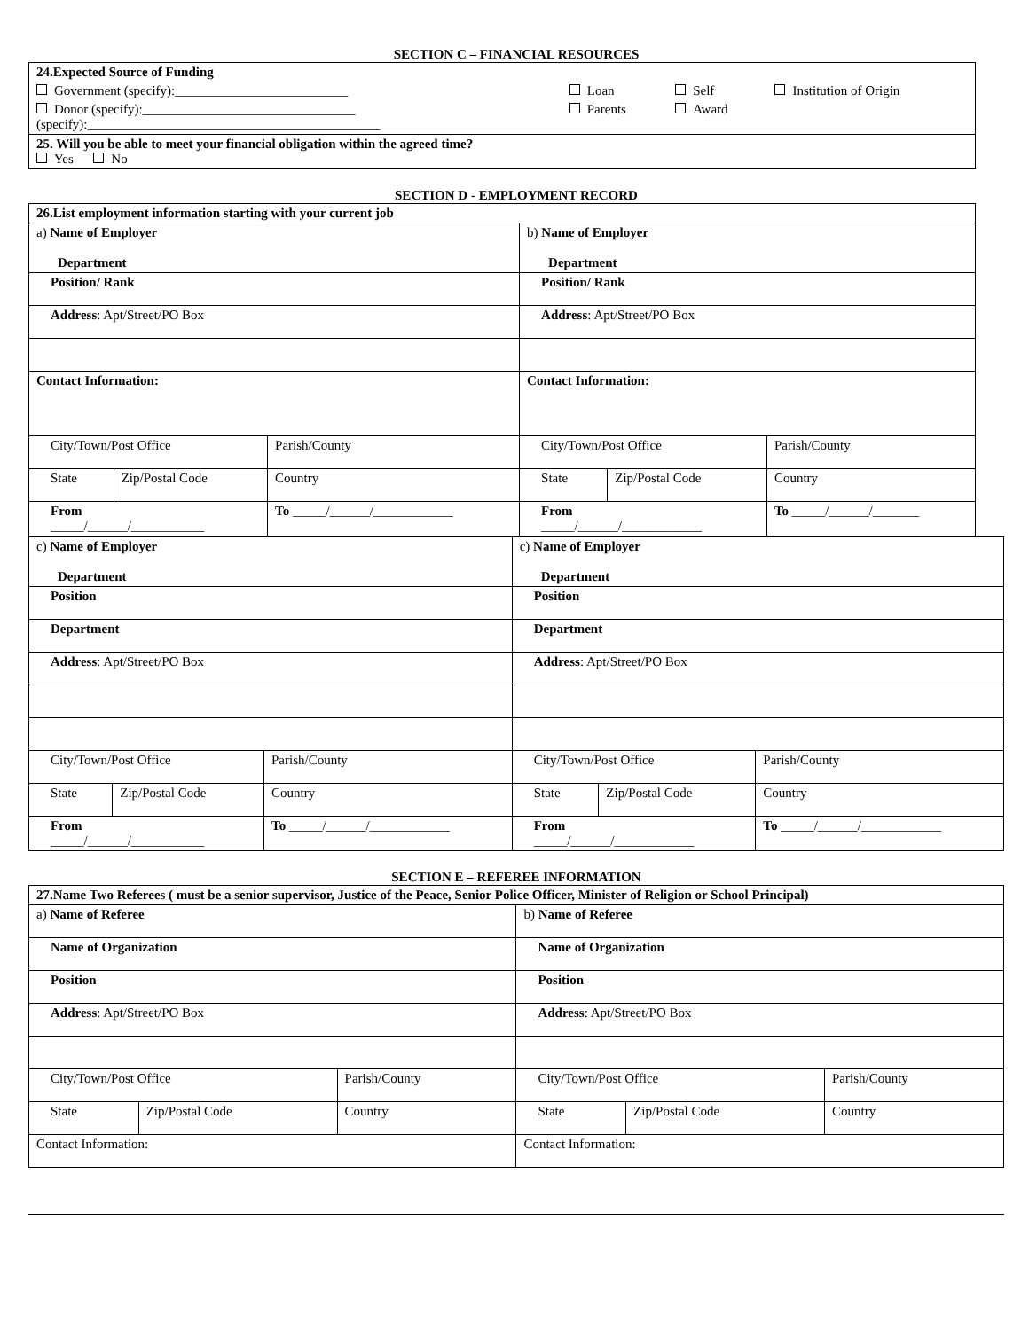SECTION C – FINANCIAL RESOURCES
| 24.Expected Source of Funding | | | |
| Government (specify):__________________________ | Loan | Self | Institution of Origin |
| Donor (specify):________________________________ (specify):____________________________________________ | Parents | Award | |
| 25. Will you be able to meet your financial obligation within the agreed time? Yes No | | | |
SECTION D - EMPLOYMENT RECORD
| 26.List employment information starting with your current job | | | | | |
| a) Name of Employer Department | | | b) Name of Employer Department | | |
| Position/ Rank | | | Position/ Rank | | |
| Address : Apt/Street/PO Box | | | Address : Apt/Street/PO Box | | |
| Contact Information: | | | Contact Information: | | |
| City/Town/Post Office | | Parish/County | City/Town/Post Office | | Parish/County |
| State | Zip/Postal Code | Country | State | Zip/Postal Code | Country |
| From _____/______/___________ | | To _____/______/____________ | From _____/______/____________ | | To _____/______/_______ |
| c) Name of Employer Department | | | c) Name of Employer Department | | |
| Position | | | Position | | |
| Department | | | Department | | |
| Address : Apt/Street/PO Box | | | Address : Apt/Street/PO Box | | |
| City/Town/Post Office | | Parish/County | City/Town/Post Office | | Parish/County |
| State | Zip/Postal Code | Country | State | Zip/Postal Code | Country |
| From _____/______/___________ | | To _____/______/____________ | From _____/______/____________ | | To _____/______/____________ |
SECTION E – REFEREE INFORMATION
| 27.Name Two Referees ( must be a senior supervisor, Justice of the Peace, Senior Police Officer, Minister of Religion or School Principal) | | | | | |
| a) Name of Referee | | | b) Name of Referee | | |
| Name of Organization | | | Name of Organization | | |
| Position | | | Position | | |
| Address : Apt/Street/PO Box | | | Address : Apt/Street/PO Box | | |
| City/Town/Post Office | | Parish/County | City/Town/Post Office | | Parish/County |
| State | Zip/Postal Code | Country | State | Zip/Postal Code | Country |
| Contact Information: | | | Contact Information: | | |